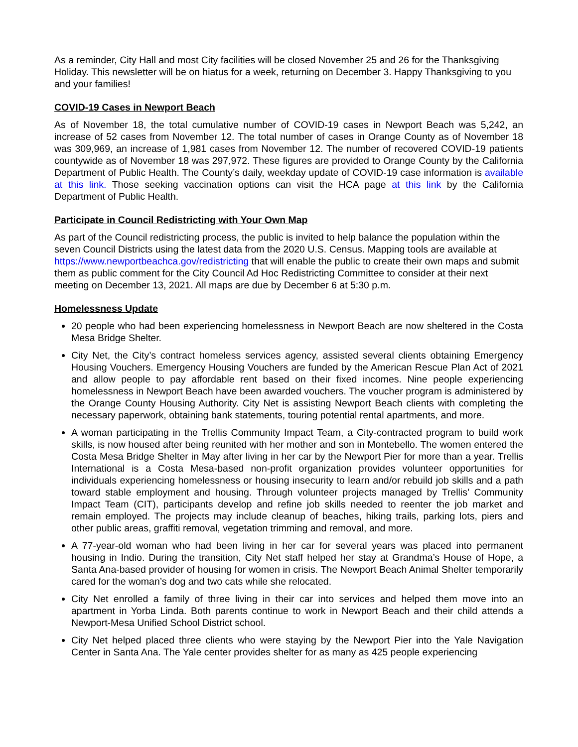As a reminder, City Hall and most City facilities will be closed November 25 and 26 for the Thanksgiving Holiday. This newsletter will be on hiatus for a week, returning on December 3. Happy Thanksgiving to you and your families!
COVID-19 Cases in Newport Beach
As of November 18, the total cumulative number of COVID-19 cases in Newport Beach was 5,242, an increase of 52 cases from November 12. The total number of cases in Orange County as of November 18 was 309,969, an increase of 1,981 cases from November 12. The number of recovered COVID-19 patients countywide as of November 18 was 297,972. These figures are provided to Orange County by the California Department of Public Health. The County’s daily, weekday update of COVID-19 case information is available at this link. Those seeking vaccination options can visit the HCA page at this link by the California Department of Public Health.
Participate in Council Redistricting with Your Own Map
As part of the Council redistricting process, the public is invited to help balance the population within the seven Council Districts using the latest data from the 2020 U.S. Census. Mapping tools are available at https://www.newportbeachca.gov/redistricting that will enable the public to create their own maps and submit them as public comment for the City Council Ad Hoc Redistricting Committee to consider at their next meeting on December 13, 2021. All maps are due by December 6 at 5:30 p.m.
Homelessness Update
20 people who had been experiencing homelessness in Newport Beach are now sheltered in the Costa Mesa Bridge Shelter.
City Net, the City’s contract homeless services agency, assisted several clients obtaining Emergency Housing Vouchers. Emergency Housing Vouchers are funded by the American Rescue Plan Act of 2021 and allow people to pay affordable rent based on their fixed incomes. Nine people experiencing homelessness in Newport Beach have been awarded vouchers. The voucher program is administered by the Orange County Housing Authority. City Net is assisting Newport Beach clients with completing the necessary paperwork, obtaining bank statements, touring potential rental apartments, and more.
A woman participating in the Trellis Community Impact Team, a City-contracted program to build work skills, is now housed after being reunited with her mother and son in Montebello. The women entered the Costa Mesa Bridge Shelter in May after living in her car by the Newport Pier for more than a year. Trellis International is a Costa Mesa-based non-profit organization provides volunteer opportunities for individuals experiencing homelessness or housing insecurity to learn and/or rebuild job skills and a path toward stable employment and housing. Through volunteer projects managed by Trellis’ Community Impact Team (CIT), participants develop and refine job skills needed to reenter the job market and remain employed. The projects may include cleanup of beaches, hiking trails, parking lots, piers and other public areas, graffiti removal, vegetation trimming and removal, and more.
A 77-year-old woman who had been living in her car for several years was placed into permanent housing in Indio. During the transition, City Net staff helped her stay at Grandma’s House of Hope, a Santa Ana-based provider of housing for women in crisis. The Newport Beach Animal Shelter temporarily cared for the woman’s dog and two cats while she relocated.
City Net enrolled a family of three living in their car into services and helped them move into an apartment in Yorba Linda. Both parents continue to work in Newport Beach and their child attends a Newport-Mesa Unified School District school.
City Net helped placed three clients who were staying by the Newport Pier into the Yale Navigation Center in Santa Ana. The Yale center provides shelter for as many as 425 people experiencing